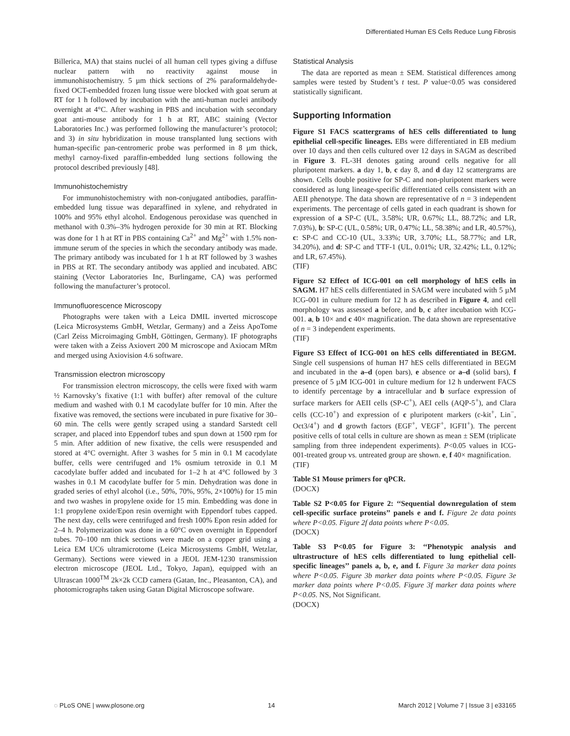Differentiated Human ES Cells Reduce Lung Fibrosis
Billerica, MA) that stains nuclei of all human cell types giving a diffuse nuclear pattern with no reactivity against mouse in immunohistochemistry. 5 µm thick sections of 2% paraformaldehyde-fixed OCT-embedded frozen lung tissue were blocked with goat serum at RT for 1 h followed by incubation with the anti-human nuclei antibody overnight at 4°C. After washing in PBS and incubation with secondary goat anti-mouse antibody for 1 h at RT, ABC staining (Vector Laboratories Inc.) was performed following the manufacturer’s protocol; and 3) in situ hybridization in mouse transplanted lung sections with human-specific pan-centromeric probe was performed in 8 µm thick, methyl carnoy-fixed paraffin-embedded lung sections following the protocol described previously [48].
Immunohistochemistry
For immunohistochemistry with non-conjugated antibodies, paraffin-embedded lung tissue was deparaffined in xylene, and rehydrated in 100% and 95% ethyl alcohol. Endogenous peroxidase was quenched in methanol with 0.3%–3% hydrogen peroxide for 30 min at RT. Blocking was done for 1 h at RT in PBS containing Ca<sup>2+</sup> and Mg<sup>2+</sup> with 1.5% non-immune serum of the species in which the secondary antibody was made. The primary antibody was incubated for 1 h at RT followed by 3 washes in PBS at RT. The secondary antibody was applied and incubated. ABC staining (Vector Laboratories Inc, Burlingame, CA) was performed following the manufacturer’s protocol.
Immunofluorescence Microscopy
Photographs were taken with a Leica DMIL inverted microscope (Leica Microsystems GmbH, Wetzlar, Germany) and a Zeiss ApoTome (Carl Zeiss Microimaging GmbH, Göttingen, Germany). IF photographs were taken with a Zeiss Axiovert 200 M microscope and Axiocam MRm and merged using Axiovision 4.6 software.
Transmission electron microscopy
For transmission electron microscopy, the cells were fixed with warm ½ Karnovsky’s fixative (1:1 with buffer) after removal of the culture medium and washed with 0.1 M cacodylate buffer for 10 min. After the fixative was removed, the sections were incubated in pure fixative for 30–60 min. The cells were gently scraped using a standard Sarstedt cell scraper, and placed into Eppendorf tubes and spun down at 1500 rpm for 5 min. After addition of new fixative, the cells were resuspended and stored at 4°C overnight. After 3 washes for 5 min in 0.1 M cacodylate buffer, cells were centrifuged and 1% osmium tetroxide in 0.1 M cacodylate buffer added and incubated for 1–2 h at 4°C followed by 3 washes in 0.1 M cacodylate buffer for 5 min. Dehydration was done in graded series of ethyl alcohol (i.e., 50%, 70%, 95%, 2×100%) for 15 min and two washes in propylene oxide for 15 min. Embedding was done in 1:1 propylene oxide/Epon resin overnight with Eppendorf tubes capped. The next day, cells were centrifuged and fresh 100% Epon resin added for 2–4 h. Polymerization was done in a 60°C oven overnight in Eppendorf tubes. 70–100 nm thick sections were made on a copper grid using a Leica EM UC6 ultramicrotome (Leica Microsystems GmbH, Wetzlar, Germany). Sections were viewed in a JEOL JEM-1230 transmission electron microscope (JEOL Ltd., Tokyo, Japan), equipped with an Ultrascan 1000<sup>TM</sup> 2k×2k CCD camera (Gatan, Inc., Pleasanton, CA), and photomicrographs taken using Gatan Digital Microscope software.
Statistical Analysis
The data are reported as mean ± SEM. Statistical differences among samples were tested by Student’s t test. P value<0.05 was considered statistically significant.
Supporting Information
Figure S1 FACS scattergrams of hES cells differentiated to lung epithelial cell-specific lineages. EBs were differentiated in EB medium over 10 days and then cells cultured over 12 days in SAGM as described in Figure 3. FL-3H denotes gating around cells negative for all pluripotent markers. a day 1, b, c day 8, and d day 12 scattergrams are shown. Cells double positive for SP-C and non-pluripotent markers were considered as lung lineage-specific differentiated cells consistent with an AEII phenotype. The data shown are representative of n = 3 independent experiments. The percentage of cells gated in each quadrant is shown for expression of a SP-C (UL, 3.58%; UR, 0.67%; LL, 88.72%; and LR, 7.03%), b: SP-C (UL, 0.58%; UR, 0.47%; LL, 58.38%; and LR, 40.57%), c: SP-C and CC-10 (UL, 3.33%; UR, 3.70%; LL, 58.77%; and LR, 34.20%), and d: SP-C and TTF-1 (UL, 0.01%; UR, 32.42%; LL, 0.12%; and LR, 67.45%).
(TIF)
Figure S2 Effect of ICG-001 on cell morphology of hES cells in SAGM. H7 hES cells differentiated in SAGM were incubated with 5 µM ICG-001 in culture medium for 12 h as described in Figure 4, and cell morphology was assessed a before, and b, c after incubation with ICG-001. a, b 10× and c 40× magnification. The data shown are representative of n = 3 independent experiments.
(TIF)
Figure S3 Effect of ICG-001 on hES cells differentiated in BEGM. Single cell suspensions of human H7 hES cells differentiated in BEGM and incubated in the a–d (open bars), e absence or a–d (solid bars), f presence of 5 µM ICG-001 in culture medium for 12 h underwent FACS to identify percentage by a intracellular and b surface expression of surface markers for AEII cells (SP-C<sup>+</sup>), AEI cells (AQP-5<sup>+</sup>), and Clara cells (CC-10<sup>+</sup>) and expression of c pluripotent markers (c-kit<sup>+</sup>, Lin<sup>−</sup>, Oct3/4<sup>+</sup>) and d growth factors (EGF<sup>+</sup>, VEGF<sup>+</sup>, IGFII<sup>+</sup>). The percent positive cells of total cells in culture are shown as mean ± SEM (triplicate sampling from three independent experiments). P<0.05 values in ICG-001-treated group vs. untreated group are shown. e, f 40× magnification.
(TIF)
Table S1 Mouse primers for qPCR.
(DOCX)
Table S2 P<0.05 for Figure 2: ‘‘Sequential downregulation of stem cell-specific surface proteins’’ panels e and f. Figure 2e data points where P<0.05. Figure 2f data points where P<0.05.
(DOCX)
Table S3 P<0.05 for Figure 3: ‘‘Phenotypic analysis and ultrastructure of hES cells differentiated to lung epithelial cell-specific lineages’’ panels a, b, e, and f. Figure 3a marker data points where P<0.05. Figure 3b marker data points where P<0.05. Figure 3e marker data points where P<0.05. Figure 3f marker data points where P<0.05. NS, Not Significant.
(DOCX)
◌ PLoS ONE | www.plosone.org 14 March 2012 | Volume 7 | Issue 3 | e33165